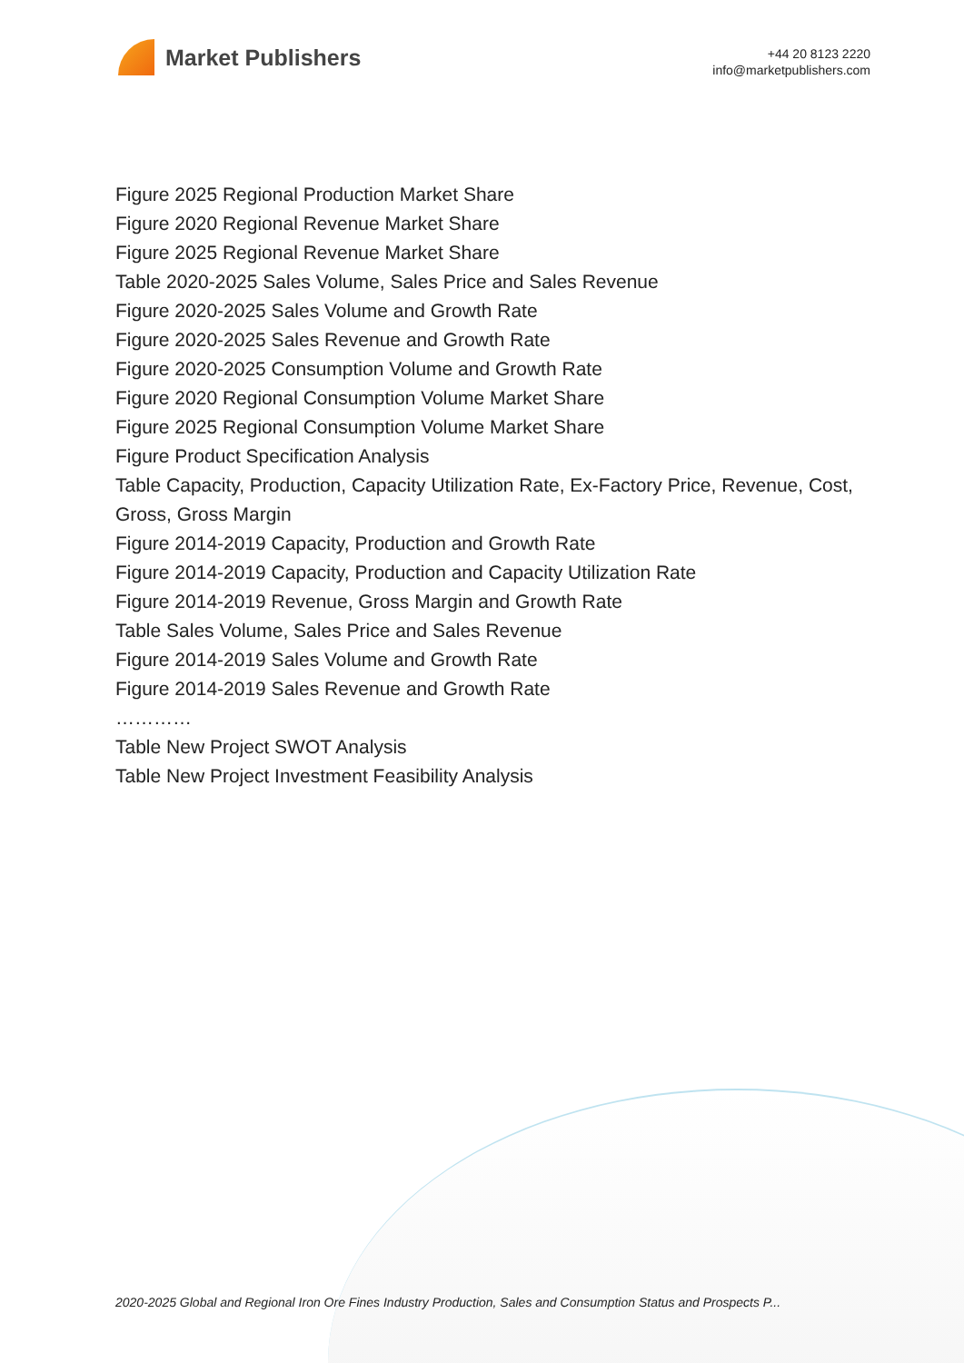Market Publishers
+44 20 8123 2220
info@marketpublishers.com
Figure 2025 Regional Production Market Share
Figure 2020 Regional Revenue Market Share
Figure 2025 Regional Revenue Market Share
Table 2020-2025 Sales Volume, Sales Price and Sales Revenue
Figure 2020-2025 Sales Volume and Growth Rate
Figure 2020-2025 Sales Revenue and Growth Rate
Figure 2020-2025 Consumption Volume and Growth Rate
Figure 2020 Regional Consumption Volume Market Share
Figure 2025 Regional Consumption Volume Market Share
Figure Product Specification Analysis
Table Capacity, Production, Capacity Utilization Rate, Ex-Factory Price, Revenue, Cost, Gross, Gross Margin
Figure 2014-2019 Capacity, Production and Growth Rate
Figure 2014-2019 Capacity, Production and Capacity Utilization Rate
Figure 2014-2019 Revenue, Gross Margin and Growth Rate
Table Sales Volume, Sales Price and Sales Revenue
Figure 2014-2019 Sales Volume and Growth Rate
Figure 2014-2019 Sales Revenue and Growth Rate
…………
Table New Project SWOT Analysis
Table New Project Investment Feasibility Analysis
2020-2025 Global and Regional Iron Ore Fines Industry Production, Sales and Consumption Status and Prospects P...